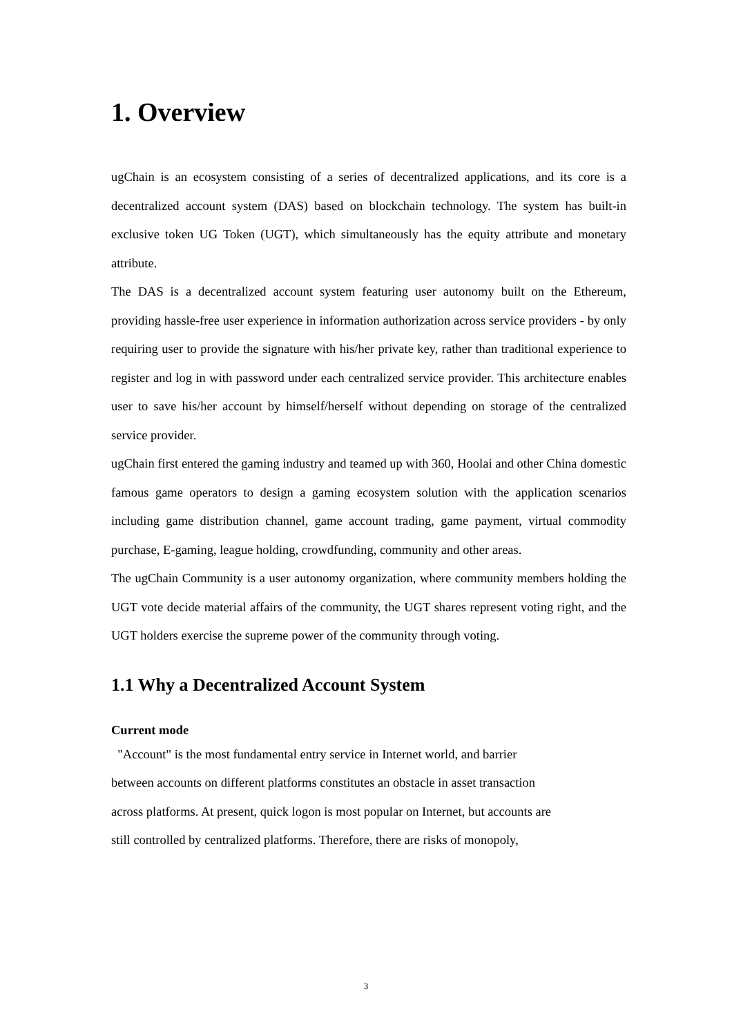1. Overview
ugChain is an ecosystem consisting of a series of decentralized applications, and its core is a decentralized account system (DAS) based on blockchain technology. The system has built-in exclusive token UG Token (UGT), which simultaneously has the equity attribute and monetary attribute.
The DAS is a decentralized account system featuring user autonomy built on the Ethereum, providing hassle-free user experience in information authorization across service providers - by only requiring user to provide the signature with his/her private key, rather than traditional experience to register and log in with password under each centralized service provider. This architecture enables user to save his/her account by himself/herself without depending on storage of the centralized service provider.
ugChain first entered the gaming industry and teamed up with 360, Hoolai and other China domestic famous game operators to design a gaming ecosystem solution with the application scenarios including game distribution channel, game account trading, game payment, virtual commodity purchase, E-gaming, league holding, crowdfunding, community and other areas.
The ugChain Community is a user autonomy organization, where community members holding the UGT vote decide material affairs of the community, the UGT shares represent voting right, and the UGT holders exercise the supreme power of the community through voting.
1.1 Why a Decentralized Account System
Current mode
"Account" is the most fundamental entry service in Internet world, and barrier
between accounts on different platforms constitutes an obstacle in asset transaction
across platforms. At present, quick logon is most popular on Internet, but accounts are
still controlled by centralized platforms. Therefore, there are risks of monopoly,
3